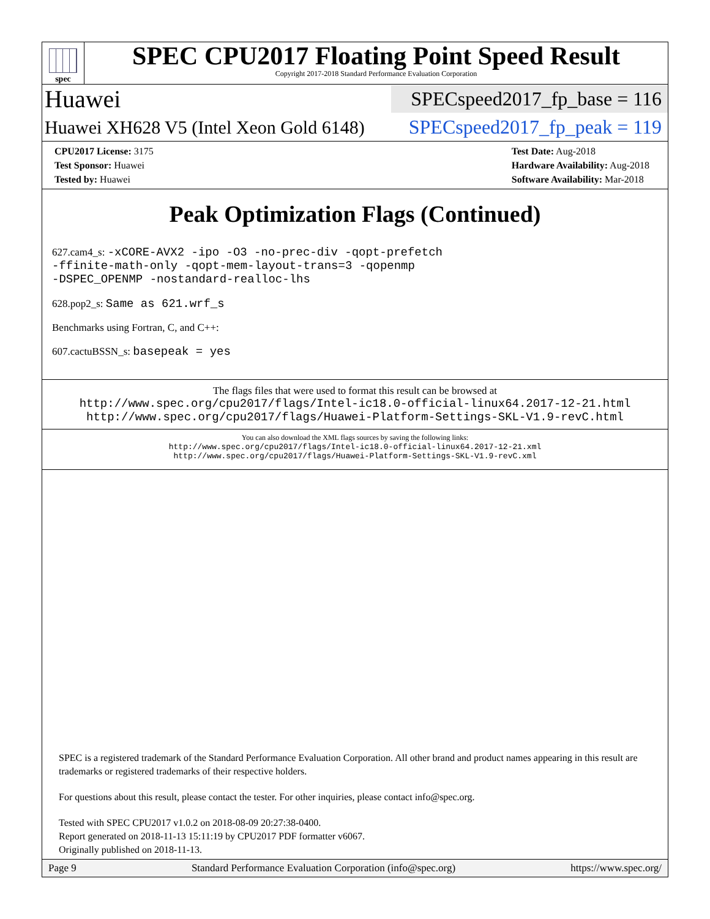spec
SPEC CPU2017 Floating Point Speed Result
Copyright 2017-2018 Standard Performance Evaluation Corporation
Huawei
SPECspeed2017_fp_base = 116
Huawei XH628 V5 (Intel Xeon Gold 6148)
SPECspeed2017_fp_peak = 119
CPU2017 License: 3175
Test Sponsor: Huawei
Tested by: Huawei
Test Date: Aug-2018
Hardware Availability: Aug-2018
Software Availability: Mar-2018
Peak Optimization Flags (Continued)
627.cam4_s: -xCORE-AVX2 -ipo -O3 -no-prec-div -qopt-prefetch
-ffinite-math-only -qopt-mem-layout-trans=3 -qopenmp
-DSPEC_OPENMP -nostandard-realloc-lhs
628.pop2_s: Same as 621.wrf_s
Benchmarks using Fortran, C, and C++:
607.cactuBSSN_s: basepeak = yes
The flags files that were used to format this result can be browsed at
http://www.spec.org/cpu2017/flags/Intel-ic18.0-official-linux64.2017-12-21.html
http://www.spec.org/cpu2017/flags/Huawei-Platform-Settings-SKL-V1.9-revC.html
You can also download the XML flags sources by saving the following links:
http://www.spec.org/cpu2017/flags/Intel-ic18.0-official-linux64.2017-12-21.xml
http://www.spec.org/cpu2017/flags/Huawei-Platform-Settings-SKL-V1.9-revC.xml
SPEC is a registered trademark of the Standard Performance Evaluation Corporation. All other brand and product names appearing in this result are trademarks or registered trademarks of their respective holders.
For questions about this result, please contact the tester. For other inquiries, please contact info@spec.org.
Tested with SPEC CPU2017 v1.0.2 on 2018-08-09 20:27:38-0400.
Report generated on 2018-11-13 15:11:19 by CPU2017 PDF formatter v6067.
Originally published on 2018-11-13.
Page 9 Standard Performance Evaluation Corporation (info@spec.org) https://www.spec.org/